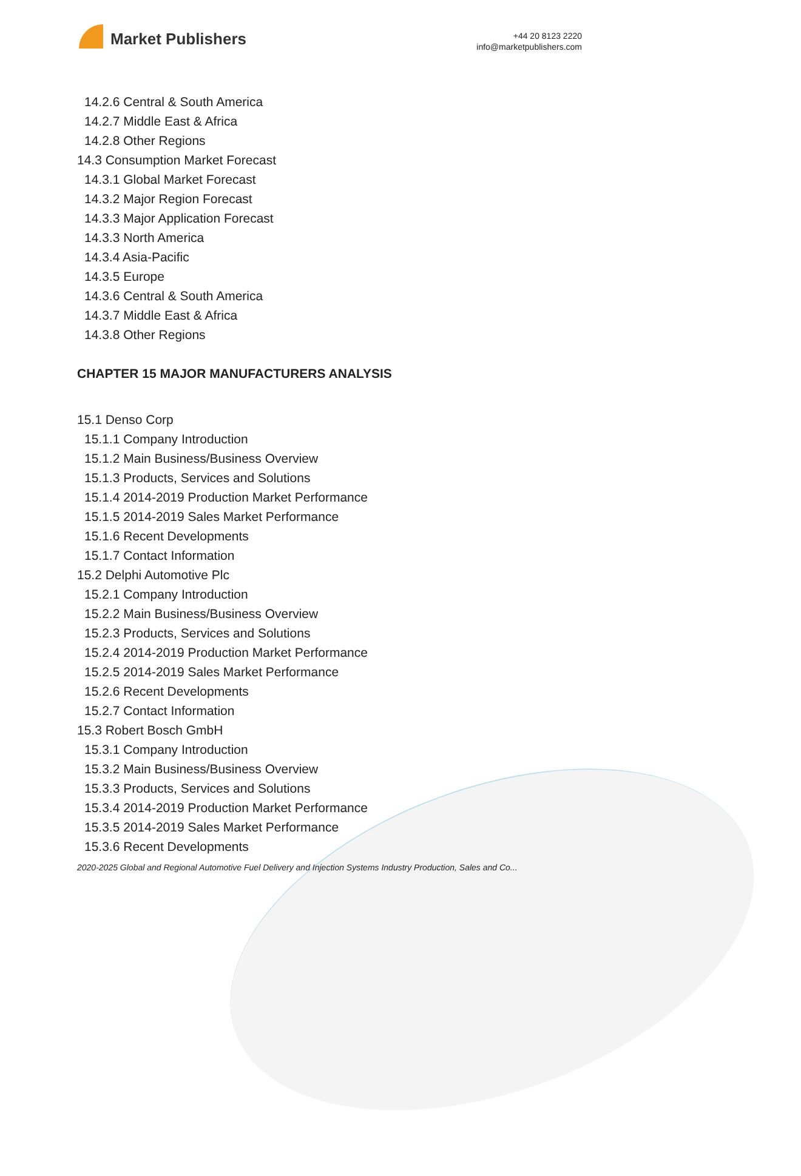Market Publishers
+44 20 8123 2220
info@marketpublishers.com
14.2.6 Central & South America
14.2.7 Middle East & Africa
14.2.8 Other Regions
14.3 Consumption Market Forecast
14.3.1 Global Market Forecast
14.3.2 Major Region Forecast
14.3.3 Major Application Forecast
14.3.3 North America
14.3.4 Asia-Pacific
14.3.5 Europe
14.3.6 Central & South America
14.3.7 Middle East & Africa
14.3.8 Other Regions
CHAPTER 15 MAJOR MANUFACTURERS ANALYSIS
15.1 Denso Corp
15.1.1 Company Introduction
15.1.2 Main Business/Business Overview
15.1.3 Products, Services and Solutions
15.1.4 2014-2019 Production Market Performance
15.1.5 2014-2019 Sales Market Performance
15.1.6 Recent Developments
15.1.7 Contact Information
15.2 Delphi Automotive Plc
15.2.1 Company Introduction
15.2.2 Main Business/Business Overview
15.2.3 Products, Services and Solutions
15.2.4 2014-2019 Production Market Performance
15.2.5 2014-2019 Sales Market Performance
15.2.6 Recent Developments
15.2.7 Contact Information
15.3 Robert Bosch GmbH
15.3.1 Company Introduction
15.3.2 Main Business/Business Overview
15.3.3 Products, Services and Solutions
15.3.4 2014-2019 Production Market Performance
15.3.5 2014-2019 Sales Market Performance
15.3.6 Recent Developments
2020-2025 Global and Regional Automotive Fuel Delivery and Injection Systems Industry Production, Sales and Co...